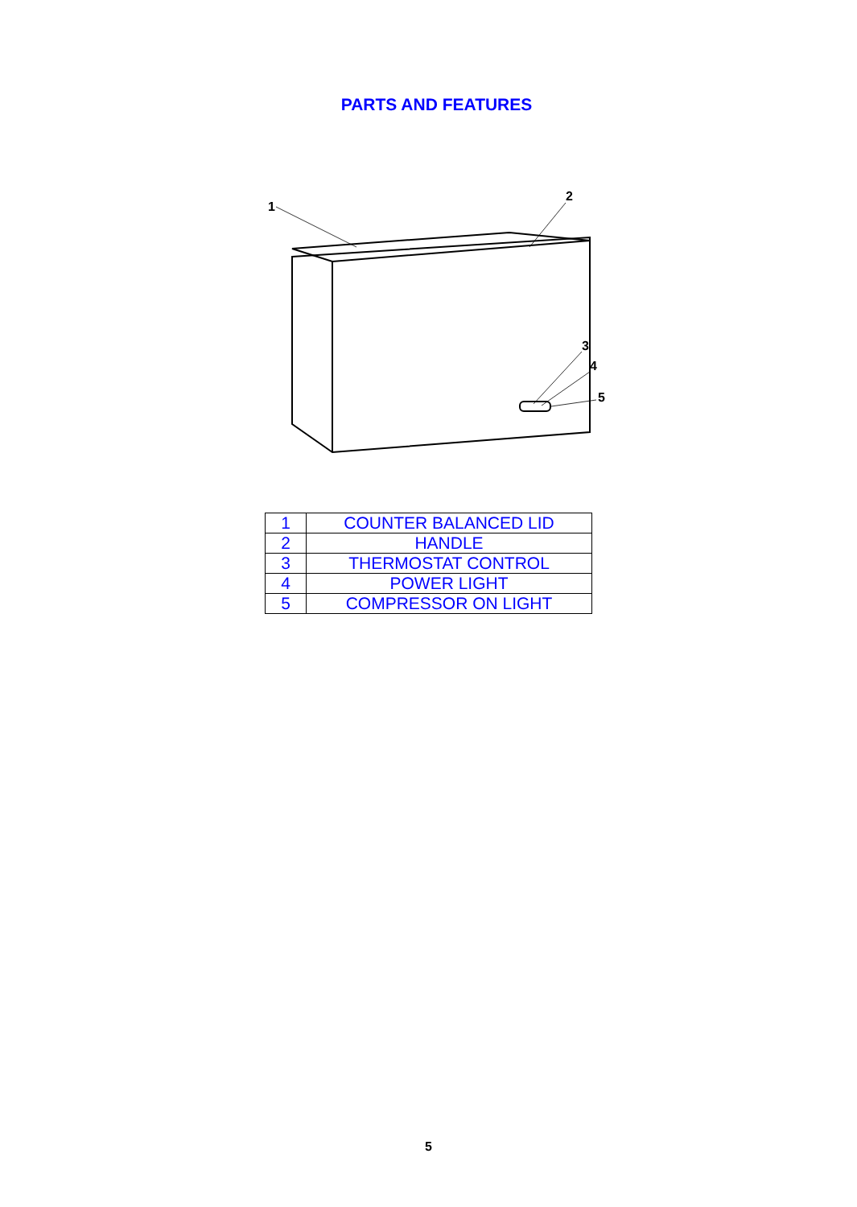PARTS AND FEATURES
1
2
3
4
5
| 1 | COUNTER BALANCED LID |
| 2 | HANDLE |
| 3 | THERMOSTAT CONTROL |
| 4 | POWER LIGHT |
| 5 | COMPRESSOR ON LIGHT |
5